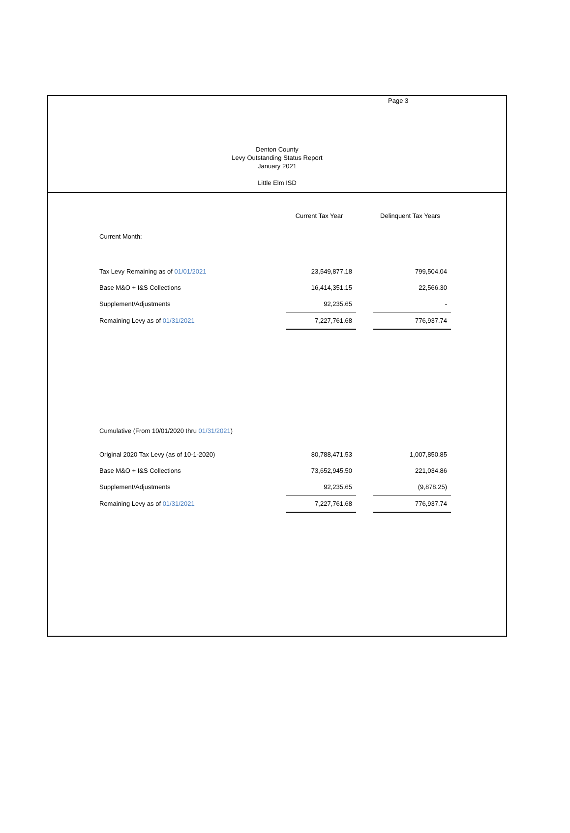Page 3
Denton County
Levy Outstanding Status Report
January 2021
Little Elm ISD
| | Current Tax Year | | Delinquent Tax Years |
| --- | --- | --- | --- |
| Current Month: | | | |
| Tax Levy Remaining as of 01/01/2021 | 23,549,877.18 | | 799,504.04 |
| Base M&O + I&S Collections | 16,414,351.15 | | 22,566.30 |
| Supplement/Adjustments | 92,235.65 | | - |
| Remaining Levy as of 01/31/2021 | 7,227,761.68 | | 776,937.74 |
| Cumulative (From 10/01/2020 thru 01/31/2021 ) | | | |
| Original 2020 Tax Levy (as of 10-1-2020) | 80,788,471.53 | | 1,007,850.85 |
| Base M&O + I&S Collections | 73,652,945.50 | | 221,034.86 |
| Supplement/Adjustments | 92,235.65 | | (9,878.25) |
| Remaining Levy as of 01/31/2021 | 7,227,761.68 | | 776,937.74 |